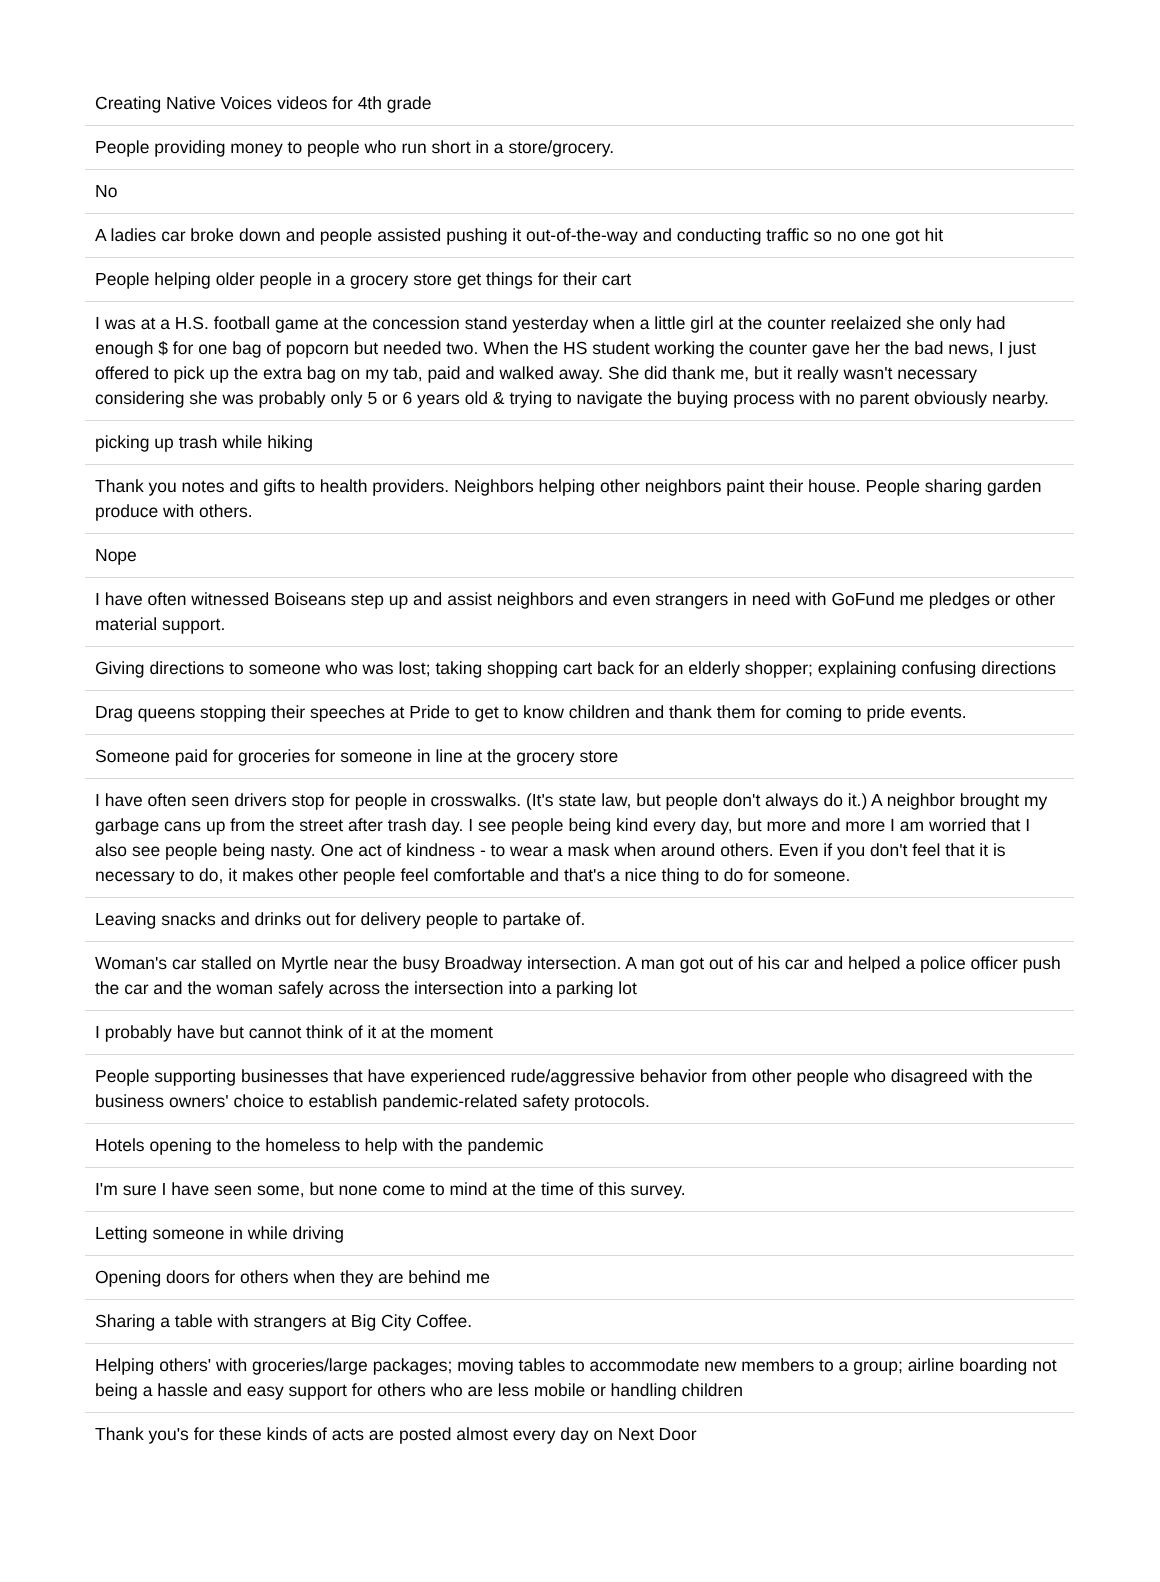| Creating Native Voices videos for 4th grade |
| People providing money to people who run short in a store/grocery. |
| No |
| A ladies car broke down and people assisted pushing it out-of-the-way and conducting traffic so no one got hit |
| People helping older people in a grocery store get things for their cart |
| I was at a H.S. football game at the concession stand yesterday when a little girl at the counter reelaized she only had enough $ for one bag of popcorn but needed two. When the HS student working the counter gave her the bad news, I just offered to pick up the extra bag on my tab, paid and walked away. She did thank me, but it really wasn't necessary considering she was probably only 5 or 6 years old & trying to navigate the buying process with no parent obviously nearby. |
| picking up trash while hiking |
| Thank you notes and gifts to health providers. Neighbors helping other neighbors paint their house. People sharing garden produce with others. |
| Nope |
| I have often witnessed Boiseans step up and assist neighbors and even strangers in need with GoFund me pledges or other material support. |
| Giving directions to someone who was lost; taking shopping cart back for an elderly shopper; explaining confusing directions |
| Drag queens stopping their speeches at Pride to get to know children and thank them for coming to pride events. |
| Someone paid for groceries for someone in line at the grocery store |
| I have often seen drivers stop for people in crosswalks. (It's state law, but people don't always do it.) A neighbor brought my garbage cans up from the street after trash day. I see people being kind every day, but more and more I am worried that I also see people being nasty. One act of kindness - to wear a mask when around others. Even if you don't feel that it is necessary to do, it makes other people feel comfortable and that's a nice thing to do for someone. |
| Leaving snacks and drinks out for delivery people to partake of. |
| Woman's car stalled on Myrtle near the busy Broadway intersection. A man got out of his car and helped a police officer push the car and the woman safely across the intersection into a parking lot |
| I probably have but cannot think of it at the moment |
| People supporting businesses that have experienced rude/aggressive behavior from other people who disagreed with the business owners' choice to establish pandemic-related safety protocols. |
| Hotels opening to the homeless to help with the pandemic |
| I'm sure I have seen some, but none come to mind at the time of this survey. |
| Letting someone in while driving |
| Opening doors for others when they are behind me |
| Sharing a table with strangers at Big City Coffee. |
| Helping others' with groceries/large packages; moving tables to accommodate new members to a group; airline boarding not being a hassle and easy support for others who are less mobile or handling children |
| Thank you's for these kinds of acts are posted almost every day on Next Door |